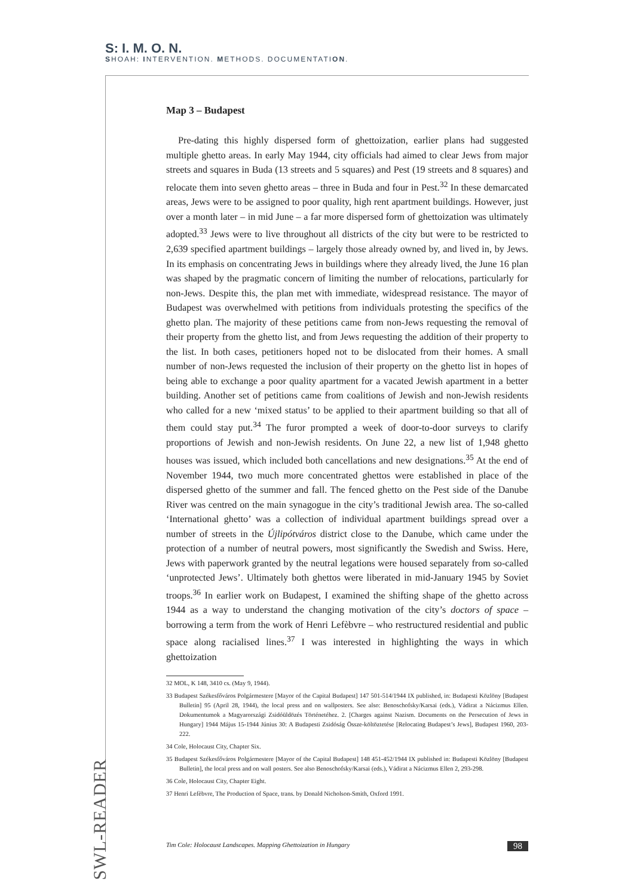S: I. M. O. N.
SHOAH: INTERVENTION. METHODS. DOCUMENTATION.
Map 3 – Budapest
Pre-dating this highly dispersed form of ghettoization, earlier plans had suggested multiple ghetto areas. In early May 1944, city officials had aimed to clear Jews from major streets and squares in Buda (13 streets and 5 squares) and Pest (19 streets and 8 squares) and relocate them into seven ghetto areas – three in Buda and four in Pest.<sup>32</sup> In these demarcated areas, Jews were to be assigned to poor quality, high rent apartment buildings. However, just over a month later – in mid June – a far more dispersed form of ghettoization was ultimately adopted.<sup>33</sup> Jews were to live throughout all districts of the city but were to be restricted to 2,639 specified apartment buildings – largely those already owned by, and lived in, by Jews. In its emphasis on concentrating Jews in buildings where they already lived, the June 16 plan was shaped by the pragmatic concern of limiting the number of relocations, particularly for non-Jews. Despite this, the plan met with immediate, widespread resistance. The mayor of Budapest was overwhelmed with petitions from individuals protesting the specifics of the ghetto plan. The majority of these petitions came from non-Jews requesting the removal of their property from the ghetto list, and from Jews requesting the addition of their property to the list. In both cases, petitioners hoped not to be dislocated from their homes. A small number of non-Jews requested the inclusion of their property on the ghetto list in hopes of being able to exchange a poor quality apartment for a vacated Jewish apartment in a better building. Another set of petitions came from coalitions of Jewish and non-Jewish residents who called for a new ‘mixed status’ to be applied to their apartment building so that all of them could stay put.<sup>34</sup> The furor prompted a week of door-to-door surveys to clarify proportions of Jewish and non-Jewish residents. On June 22, a new list of 1,948 ghetto houses was issued, which included both cancellations and new designations.<sup>35</sup> At the end of November 1944, two much more concentrated ghettos were established in place of the dispersed ghetto of the summer and fall. The fenced ghetto on the Pest side of the Danube River was centred on the main synagogue in the city’s traditional Jewish area. The so-called ‘International ghetto’ was a collection of individual apartment buildings spread over a number of streets in the Újlipótváros district close to the Danube, which came under the protection of a number of neutral powers, most significantly the Swedish and Swiss. Here, Jews with paperwork granted by the neutral legations were housed separately from so-called ‘unprotected Jews’. Ultimately both ghettos were liberated in mid-January 1945 by Soviet troops.<sup>36</sup> In earlier work on Budapest, I examined the shifting shape of the ghetto across 1944 as a way to understand the changing motivation of the city’s doctors of space – borrowing a term from the work of Henri Lefèbvre – who restructured residential and public space along racialised lines.<sup>37</sup> I was interested in highlighting the ways in which ghettoization
32 MOL, K 148, 3410 cs. (May 9, 1944).
33 Budapest Székesfőváros Polgármestere [Mayor of the Capital Budapest] 147 501-514/1944 IX published, in: Budapesti Közlöny [Budapest Bulletin] 95 (April 28, 1944), the local press and on wallposters. See also: Benoschofsky/Karsai (eds.), Vádirat a Nácizmus Ellen. Dokumentumok a Magyarországi Zsidóüldözés Történetéhez. 2. [Charges against Nazism. Documents on the Persecution of Jews in Hungary] 1944 Május 15-1944 Június 30: A Budapesti Zsidóság Össze-költöztetése [Relocating Budapest’s Jews], Budapest 1960, 203-222.
34 Cole, Holocaust City, Chapter Six.
35 Budapest Székesfőváros Polgármestere [Mayor of the Capital Budapest] 148 451-452/1944 IX published in: Budapesti Közlöny [Budapest Bulletin], the local press and on wall posters. See also Benoschofsky/Karsai (eds.), Vádirat a Nácizmus Ellen 2, 293-298.
36 Cole, Holocaust City, Chapter Eight.
37 Henri Lefèbvre, The Production of Space, trans. by Donald Nicholson-Smith, Oxford 1991.
SWL-READER
Tim Cole: Holocaust Landscapes. Mapping Ghettoization in Hungary 98